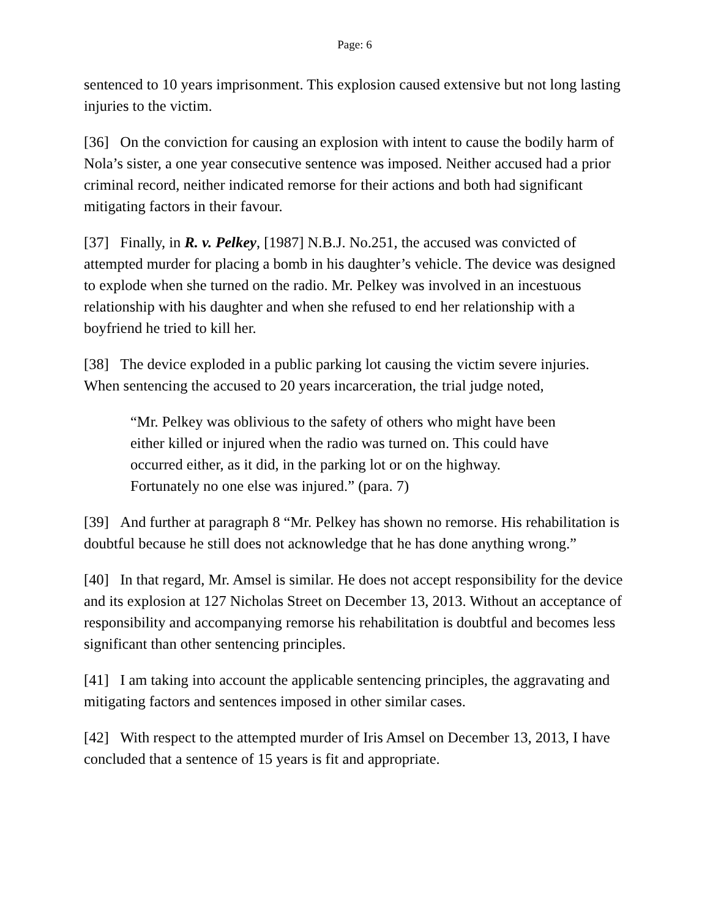Page: 6
sentenced to 10 years imprisonment. This explosion caused extensive but not long lasting injuries to the victim.
[36] On the conviction for causing an explosion with intent to cause the bodily harm of Nola’s sister, a one year consecutive sentence was imposed. Neither accused had a prior criminal record, neither indicated remorse for their actions and both had significant mitigating factors in their favour.
[37] Finally, in R. v. Pelkey, [1987] N.B.J. No.251, the accused was convicted of attempted murder for placing a bomb in his daughter’s vehicle. The device was designed to explode when she turned on the radio. Mr. Pelkey was involved in an incestuous relationship with his daughter and when she refused to end her relationship with a boyfriend he tried to kill her.
[38] The device exploded in a public parking lot causing the victim severe injuries. When sentencing the accused to 20 years incarceration, the trial judge noted,
“Mr. Pelkey was oblivious to the safety of others who might have been either killed or injured when the radio was turned on. This could have occurred either, as it did, in the parking lot or on the highway. Fortunately no one else was injured.” (para. 7)
[39] And further at paragraph 8 “Mr. Pelkey has shown no remorse. His rehabilitation is doubtful because he still does not acknowledge that he has done anything wrong.”
[40] In that regard, Mr. Amsel is similar. He does not accept responsibility for the device and its explosion at 127 Nicholas Street on December 13, 2013. Without an acceptance of responsibility and accompanying remorse his rehabilitation is doubtful and becomes less significant than other sentencing principles.
[41] I am taking into account the applicable sentencing principles, the aggravating and mitigating factors and sentences imposed in other similar cases.
[42] With respect to the attempted murder of Iris Amsel on December 13, 2013, I have concluded that a sentence of 15 years is fit and appropriate.